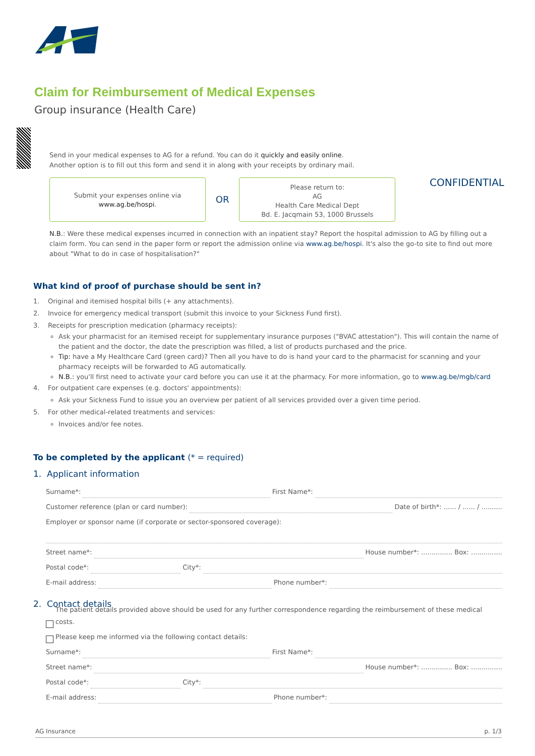Claim for Reimbursement of Medical Expenses
Group insurance (Health Care)
CONFIDENTIAL
Send in your medical expenses to AG for a refund. You can do it quickly and easily online.
Another option is to fill out this form and send it in along with your receipts by ordinary mail.
Submit your expenses online via
www.ag.be/hospi.
OR
Please return to:
AG
Health Care Medical Dept
Bd. E. Jacqmain 53, 1000 Brussels
N.B.: Were these medical expenses incurred in connection with an inpatient stay? Report the hospital admission to AG by filling out a claim form. You can send in the paper form or report the admission online via www.ag.be/hospi. It's also the go-to site to find out more about "What to do in case of hospitalisation?"
What kind of proof of purchase should be sent in?
1. Original and itemised hospital bills (+ any attachments).
2. Invoice for emergency medical transport (submit this invoice to your Sickness Fund first).
3. Receipts for prescription medication (pharmacy receipts):
Ask your pharmacist for an itemised receipt for supplementary insurance purposes ("BVAC attestation"). This will contain the name of the patient and the doctor, the date the prescription was filled, a list of products purchased and the price.
Tip: have a My Healthcare Card (green card)? Then all you have to do is hand your card to the pharmacist for scanning and your pharmacy receipts will be forwarded to AG automatically.
N.B.: you'll first need to activate your card before you can use it at the pharmacy. For more information, go to www.ag.be/mgb/card
4. For outpatient care expenses (e.g. doctors' appointments):
Ask your Sickness Fund to issue you an overview per patient of all services provided over a given time period.
5. For other medical-related treatments and services:
Invoices and/or fee notes.
To be completed by the applicant (* = required)
1. Applicant information
Surname*: First Name*:
Customer reference (plan or card number): Date of birth*: ...... / ...... / ..........
Employer or sponsor name (if corporate or sector-sponsored coverage):
Street name*: House number*: ............... Box: ...............
Postal code*: City*:
E-mail address: Phone number*:
2. Contact details
The patient details provided above should be used for any further correspondence regarding the reimbursement of these medical costs.
Please keep me informed via the following contact details:
Surname*: First Name*:
Street name*: House number*: ............... Box: ...............
Postal code*: City*:
E-mail address: Phone number*:
AG Insurance p. 1/3